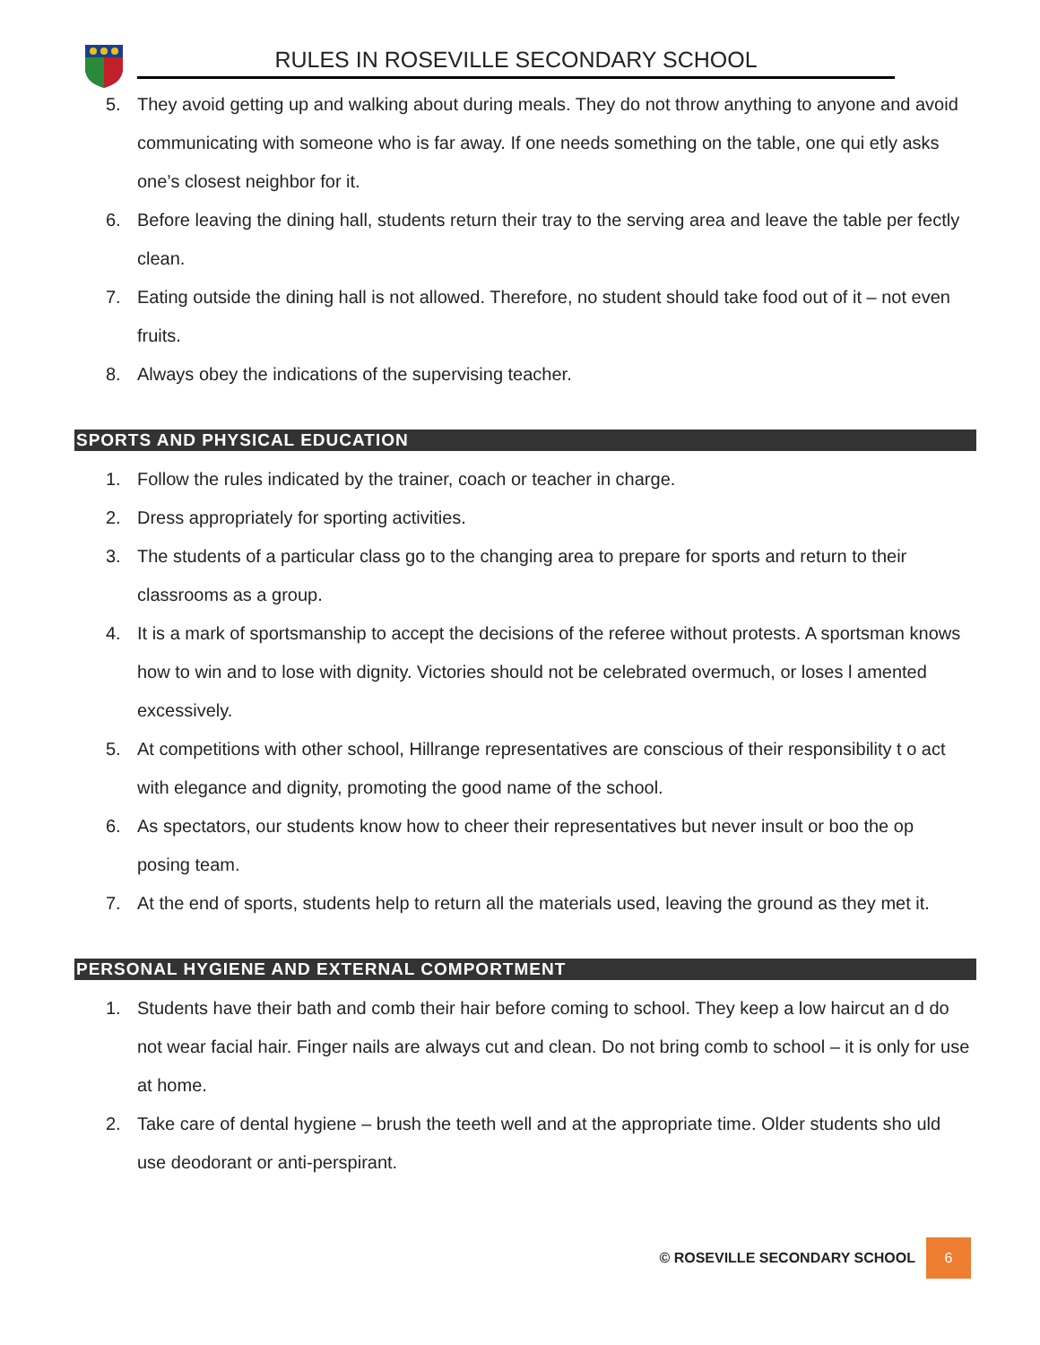RULES IN ROSEVILLE SECONDARY SCHOOL
5. They avoid getting up and walking about during meals. They do not throw anything to anyone and avoid communicating with someone who is far away. If one needs something on the table, one qui etly asks one’s closest neighbor for it.
6. Before leaving the dining hall, students return their tray to the serving area and leave the table per fectly clean.
7. Eating outside the dining hall is not allowed. Therefore, no student should take food out of it – not even fruits.
8. Always obey the indications of the supervising teacher.
SPORTS AND PHYSICAL EDUCATION
1. Follow the rules indicated by the trainer, coach or teacher in charge.
2. Dress appropriately for sporting activities.
3. The students of a particular class go to the changing area to prepare for sports and return to their classrooms as a group.
4. It is a mark of sportsmanship to accept the decisions of the referee without protests. A sportsman knows how to win and to lose with dignity. Victories should not be celebrated overmuch, or loses l amented excessively.
5. At competitions with other school, Hillrange representatives are conscious of their responsibility t o act with elegance and dignity, promoting the good name of the school.
6. As spectators, our students know how to cheer their representatives but never insult or boo the op posing team.
7. At the end of sports, students help to return all the materials used, leaving the ground as they met it.
PERSONAL HYGIENE AND EXTERNAL COMPORTMENT
1. Students have their bath and comb their hair before coming to school. They keep a low haircut an d do not wear facial hair. Finger nails are always cut and clean. Do not bring comb to school – it is only for use at home.
2. Take care of dental hygiene – brush the teeth well and at the appropriate time. Older students sho uld use deodorant or anti-perspirant.
© ROSEVILLE SECONDARY SCHOOL 6